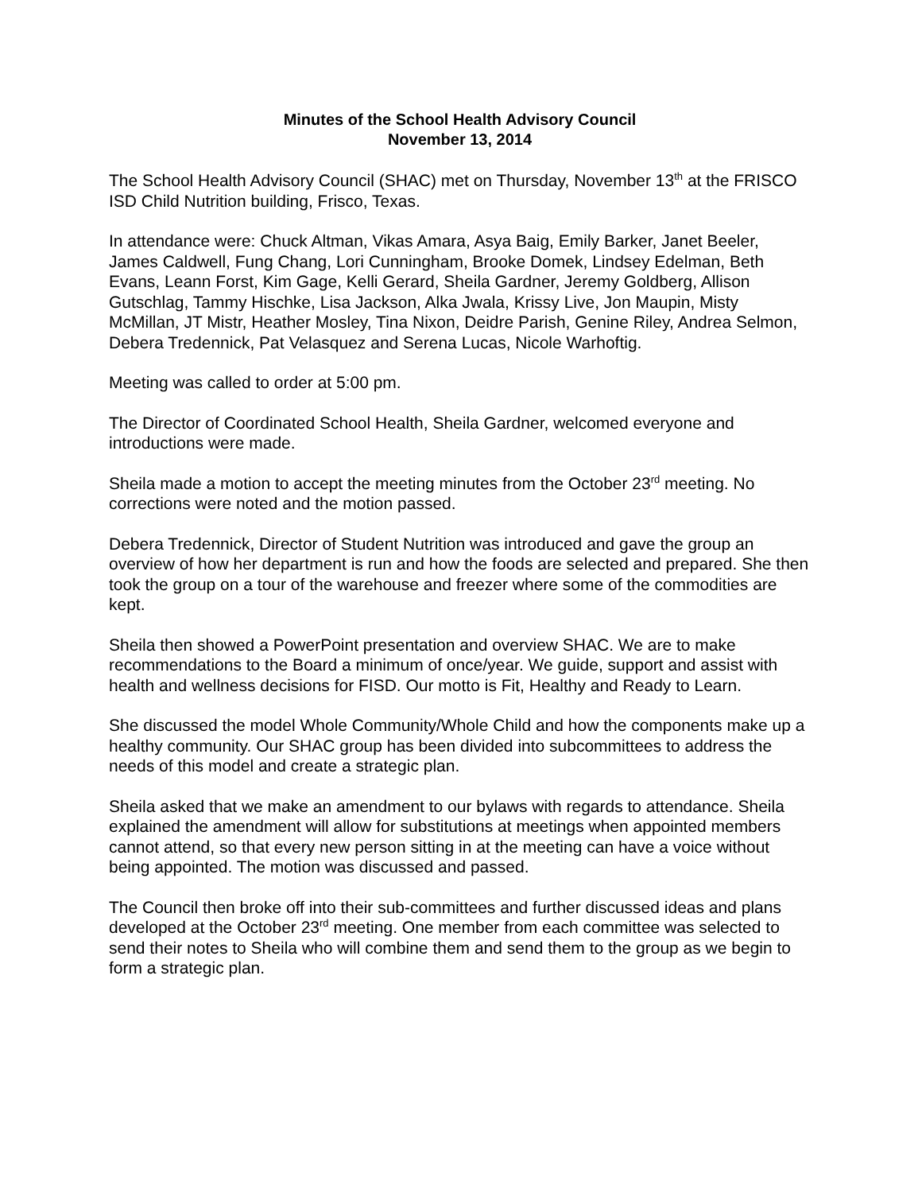Minutes of the School Health Advisory Council
November 13, 2014
The School Health Advisory Council (SHAC) met on Thursday, November 13<sup>th</sup> at the FRISCO ISD Child Nutrition building, Frisco, Texas.
In attendance were: Chuck Altman, Vikas Amara, Asya Baig, Emily Barker, Janet Beeler, James Caldwell, Fung Chang, Lori Cunningham, Brooke Domek, Lindsey Edelman, Beth Evans, Leann Forst, Kim Gage, Kelli Gerard, Sheila Gardner, Jeremy Goldberg, Allison Gutschlag, Tammy Hischke, Lisa Jackson, Alka Jwala, Krissy Live, Jon Maupin, Misty McMillan, JT Mistr, Heather Mosley, Tina Nixon, Deidre Parish, Genine Riley, Andrea Selmon, Debera Tredennick, Pat Velasquez and Serena Lucas, Nicole Warhoftig.
Meeting was called to order at 5:00 pm.
The Director of Coordinated School Health, Sheila Gardner, welcomed everyone and introductions were made.
Sheila made a motion to accept the meeting minutes from the October 23<sup>rd</sup> meeting. No corrections were noted and the motion passed.
Debera Tredennick, Director of Student Nutrition was introduced and gave the group an overview of how her department is run and how the foods are selected and prepared. She then took the group on a tour of the warehouse and freezer where some of the commodities are kept.
Sheila then showed a PowerPoint presentation and overview SHAC. We are to make recommendations to the Board a minimum of once/year. We guide, support and assist with health and wellness decisions for FISD. Our motto is Fit, Healthy and Ready to Learn.
She discussed the model Whole Community/Whole Child and how the components make up a healthy community. Our SHAC group has been divided into subcommittees to address the needs of this model and create a strategic plan.
Sheila asked that we make an amendment to our bylaws with regards to attendance. Sheila explained the amendment will allow for substitutions at meetings when appointed members cannot attend, so that every new person sitting in at the meeting can have a voice without being appointed. The motion was discussed and passed.
The Council then broke off into their sub-committees and further discussed ideas and plans developed at the October 23<sup>rd</sup> meeting. One member from each committee was selected to send their notes to Sheila who will combine them and send them to the group as we begin to form a strategic plan.